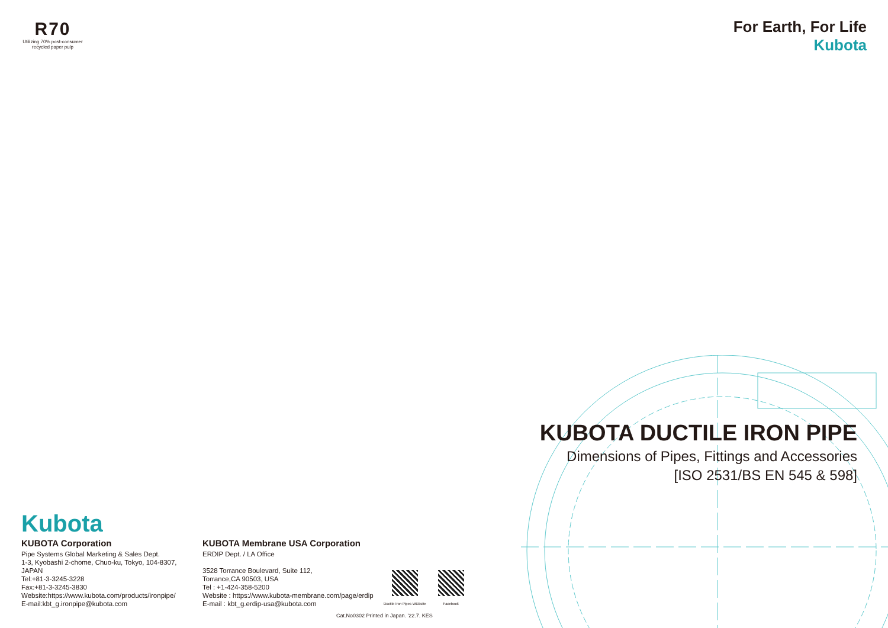R70
Utilizing 70% post-consumer recycled paper pulp
For Earth, For Life
Kubota
KUBOTA DUCTILE IRON PIPE
Dimensions of Pipes, Fittings and Accessories
[ISO 2531/BS EN 545 & 598]
Kubota
KUBOTA Corporation
Pipe Systems Global Marketing & Sales Dept.
1-3, Kyobashi 2-chome, Chuo-ku, Tokyo, 104-8307, JAPAN
Tel:+81-3-3245-3228
Fax:+81-3-3245-3830
Website:https://www.kubota.com/products/ironpipe/
E-mail:kbt_g.ironpipe@kubota.com
KUBOTA Membrane USA Corporation
ERDIP Dept. / LA Office
3528 Torrance Boulevard, Suite 112,
Torrance,CA 90503, USA
Tel : +1-424-358-5200
Website : https://www.kubota-membrane.com/page/erdip
E-mail : kbt_g.erdip-usa@kubota.com
Ductile Iron Pipes WEBsite
Facebook
Cat.No0302 Printed in Japan. '22.7. KES